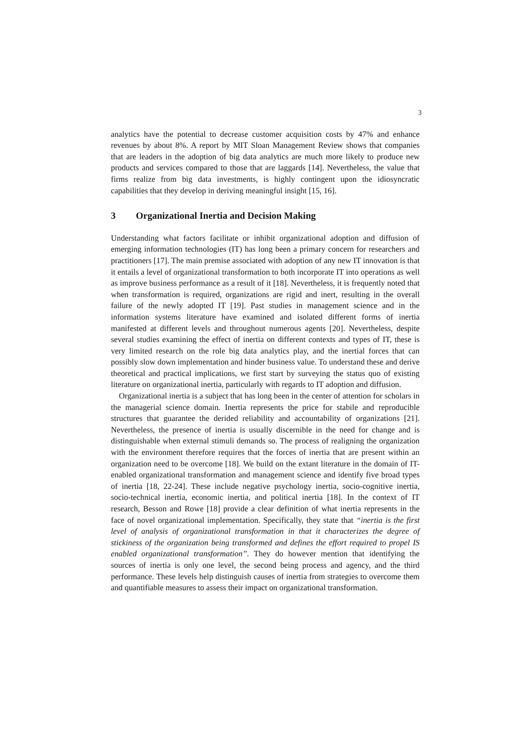3
analytics have the potential to decrease customer acquisition costs by 47% and enhance revenues by about 8%. A report by MIT Sloan Management Review shows that companies that are leaders in the adoption of big data analytics are much more likely to produce new products and services compared to those that are laggards [14]. Nevertheless, the value that firms realize from big data investments, is highly contingent upon the idiosyncratic capabilities that they develop in deriving meaningful insight [15, 16].
3 Organizational Inertia and Decision Making
Understanding what factors facilitate or inhibit organizational adoption and diffusion of emerging information technologies (IT) has long been a primary concern for researchers and practitioners [17]. The main premise associated with adoption of any new IT innovation is that it entails a level of organizational transformation to both incorporate IT into operations as well as improve business performance as a result of it [18]. Nevertheless, it is frequently noted that when transformation is required, organizations are rigid and inert, resulting in the overall failure of the newly adopted IT [19]. Past studies in management science and in the information systems literature have examined and isolated different forms of inertia manifested at different levels and throughout numerous agents [20]. Nevertheless, despite several studies examining the effect of inertia on different contexts and types of IT, these is very limited research on the role big data analytics play, and the inertial forces that can possibly slow down implementation and hinder business value. To understand these and derive theoretical and practical implications, we first start by surveying the status quo of existing literature on organizational inertia, particularly with regards to IT adoption and diffusion.
Organizational inertia is a subject that has long been in the center of attention for scholars in the managerial science domain. Inertia represents the price for stabile and reproducible structures that guarantee the derided reliability and accountability of organizations [21]. Nevertheless, the presence of inertia is usually discernible in the need for change and is distinguishable when external stimuli demands so. The process of realigning the organization with the environment therefore requires that the forces of inertia that are present within an organization need to be overcome [18]. We build on the extant literature in the domain of IT-enabled organizational transformation and management science and identify five broad types of inertia [18, 22-24]. These include negative psychology inertia, socio-cognitive inertia, socio-technical inertia, economic inertia, and political inertia [18]. In the context of IT research, Besson and Rowe [18] provide a clear definition of what inertia represents in the face of novel organizational implementation. Specifically, they state that “inertia is the first level of analysis of organizational transformation in that it characterizes the degree of stickiness of the organization being transformed and defines the effort required to propel IS enabled organizational transformation”. They do however mention that identifying the sources of inertia is only one level, the second being process and agency, and the third performance. These levels help distinguish causes of inertia from strategies to overcome them and quantifiable measures to assess their impact on organizational transformation.